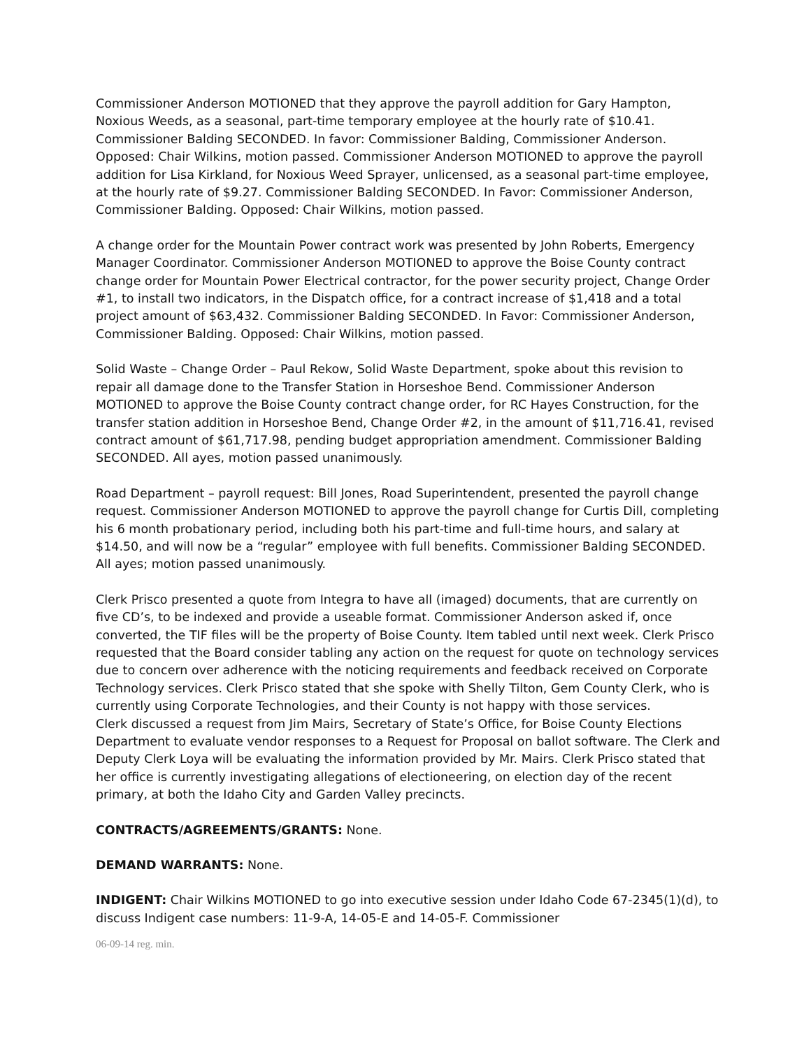Commissioner Anderson MOTIONED that they approve the payroll addition for Gary Hampton, Noxious Weeds, as a seasonal, part-time temporary employee at the hourly rate of $10.41. Commissioner Balding SECONDED. In favor: Commissioner Balding, Commissioner Anderson. Opposed: Chair Wilkins, motion passed. Commissioner Anderson MOTIONED to approve the payroll addition for Lisa Kirkland, for Noxious Weed Sprayer, unlicensed, as a seasonal part-time employee, at the hourly rate of $9.27. Commissioner Balding SECONDED. In Favor: Commissioner Anderson, Commissioner Balding. Opposed: Chair Wilkins, motion passed.
A change order for the Mountain Power contract work was presented by John Roberts, Emergency Manager Coordinator. Commissioner Anderson MOTIONED to approve the Boise County contract change order for Mountain Power Electrical contractor, for the power security project, Change Order #1, to install two indicators, in the Dispatch office, for a contract increase of $1,418 and a total project amount of $63,432. Commissioner Balding SECONDED. In Favor: Commissioner Anderson, Commissioner Balding. Opposed: Chair Wilkins, motion passed.
Solid Waste – Change Order – Paul Rekow, Solid Waste Department, spoke about this revision to repair all damage done to the Transfer Station in Horseshoe Bend. Commissioner Anderson MOTIONED to approve the Boise County contract change order, for RC Hayes Construction, for the transfer station addition in Horseshoe Bend, Change Order #2, in the amount of $11,716.41, revised contract amount of $61,717.98, pending budget appropriation amendment. Commissioner Balding SECONDED. All ayes, motion passed unanimously.
Road Department – payroll request: Bill Jones, Road Superintendent, presented the payroll change request. Commissioner Anderson MOTIONED to approve the payroll change for Curtis Dill, completing his 6 month probationary period, including both his part-time and full-time hours, and salary at $14.50, and will now be a “regular” employee with full benefits. Commissioner Balding SECONDED. All ayes; motion passed unanimously.
Clerk Prisco presented a quote from Integra to have all (imaged) documents, that are currently on five CD’s, to be indexed and provide a useable format. Commissioner Anderson asked if, once converted, the TIF files will be the property of Boise County. Item tabled until next week. Clerk Prisco requested that the Board consider tabling any action on the request for quote on technology services due to concern over adherence with the noticing requirements and feedback received on Corporate Technology services. Clerk Prisco stated that she spoke with Shelly Tilton, Gem County Clerk, who is currently using Corporate Technologies, and their County is not happy with those services.
Clerk discussed a request from Jim Mairs, Secretary of State’s Office, for Boise County Elections Department to evaluate vendor responses to a Request for Proposal on ballot software. The Clerk and Deputy Clerk Loya will be evaluating the information provided by Mr. Mairs. Clerk Prisco stated that her office is currently investigating allegations of electioneering, on election day of the recent primary, at both the Idaho City and Garden Valley precincts.
CONTRACTS/AGREEMENTS/GRANTS: None.
DEMAND WARRANTS: None.
INDIGENT: Chair Wilkins MOTIONED to go into executive session under Idaho Code 67-2345(1)(d), to discuss Indigent case numbers: 11-9-A, 14-05-E and 14-05-F. Commissioner
06-09-14 reg. min.